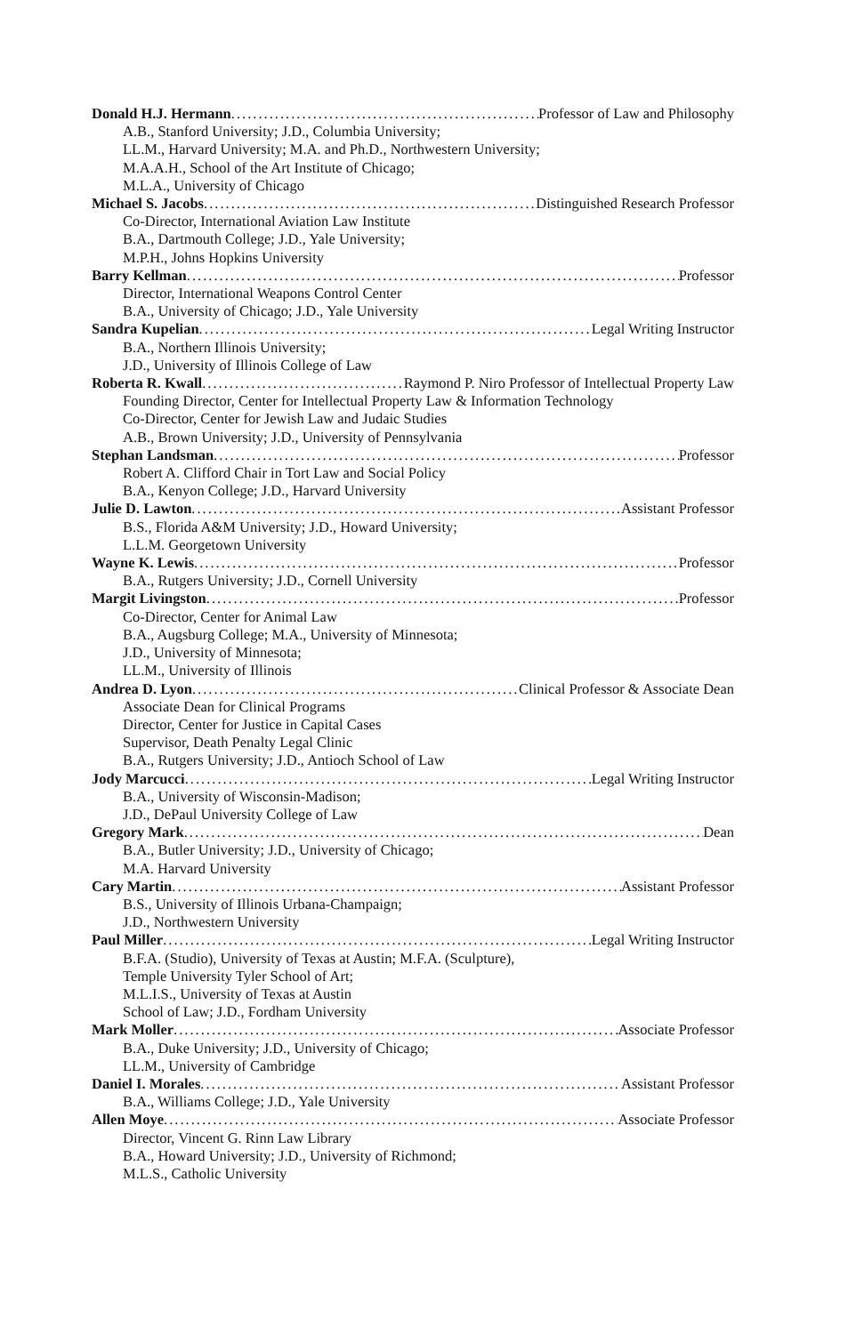Donald H.J. Hermann Professor of Law and Philosophy
A.B., Stanford University; J.D., Columbia University;
LL.M., Harvard University; M.A. and Ph.D., Northwestern University;
M.A.A.H., School of the Art Institute of Chicago;
M.L.A., University of Chicago
Michael S. Jacobs Distinguished Research Professor
Co-Director, International Aviation Law Institute
B.A., Dartmouth College; J.D., Yale University;
M.P.H., Johns Hopkins University
Barry Kellman Professor
Director, International Weapons Control Center
B.A., University of Chicago; J.D., Yale University
Sandra Kupelian Legal Writing Instructor
B.A., Northern Illinois University;
J.D., University of Illinois College of Law
Roberta R. Kwall Raymond P. Niro Professor of Intellectual Property Law
Founding Director, Center for Intellectual Property Law & Information Technology
Co-Director, Center for Jewish Law and Judaic Studies
A.B., Brown University; J.D., University of Pennsylvania
Stephan Landsman Professor
Robert A. Clifford Chair in Tort Law and Social Policy
B.A., Kenyon College; J.D., Harvard University
Julie D. Lawton Assistant Professor
B.S., Florida A&M University; J.D., Howard University;
L.L.M. Georgetown University
Wayne K. Lewis Professor
B.A., Rutgers University; J.D., Cornell University
Margit Livingston Professor
Co-Director, Center for Animal Law
B.A., Augsburg College; M.A., University of Minnesota;
J.D., University of Minnesota;
LL.M., University of Illinois
Andrea D. Lyon Clinical Professor & Associate Dean
Associate Dean for Clinical Programs
Director, Center for Justice in Capital Cases
Supervisor, Death Penalty Legal Clinic
B.A., Rutgers University; J.D., Antioch School of Law
Jody Marcucci Legal Writing Instructor
B.A., University of Wisconsin-Madison;
J.D., DePaul University College of Law
Gregory Mark Dean
B.A., Butler University; J.D., University of Chicago;
M.A. Harvard University
Cary Martin Assistant Professor
B.S., University of Illinois Urbana-Champaign;
J.D., Northwestern University
Paul Miller Legal Writing Instructor
B.F.A. (Studio), University of Texas at Austin; M.F.A. (Sculpture),
Temple University Tyler School of Art;
M.L.I.S., University of Texas at Austin
School of Law; J.D., Fordham University
Mark Moller Associate Professor
B.A., Duke University; J.D., University of Chicago;
LL.M., University of Cambridge
Daniel I. Morales Assistant Professor
B.A., Williams College; J.D., Yale University
Allen Moye Associate Professor
Director, Vincent G. Rinn Law Library
B.A., Howard University; J.D., University of Richmond;
M.L.S., Catholic University